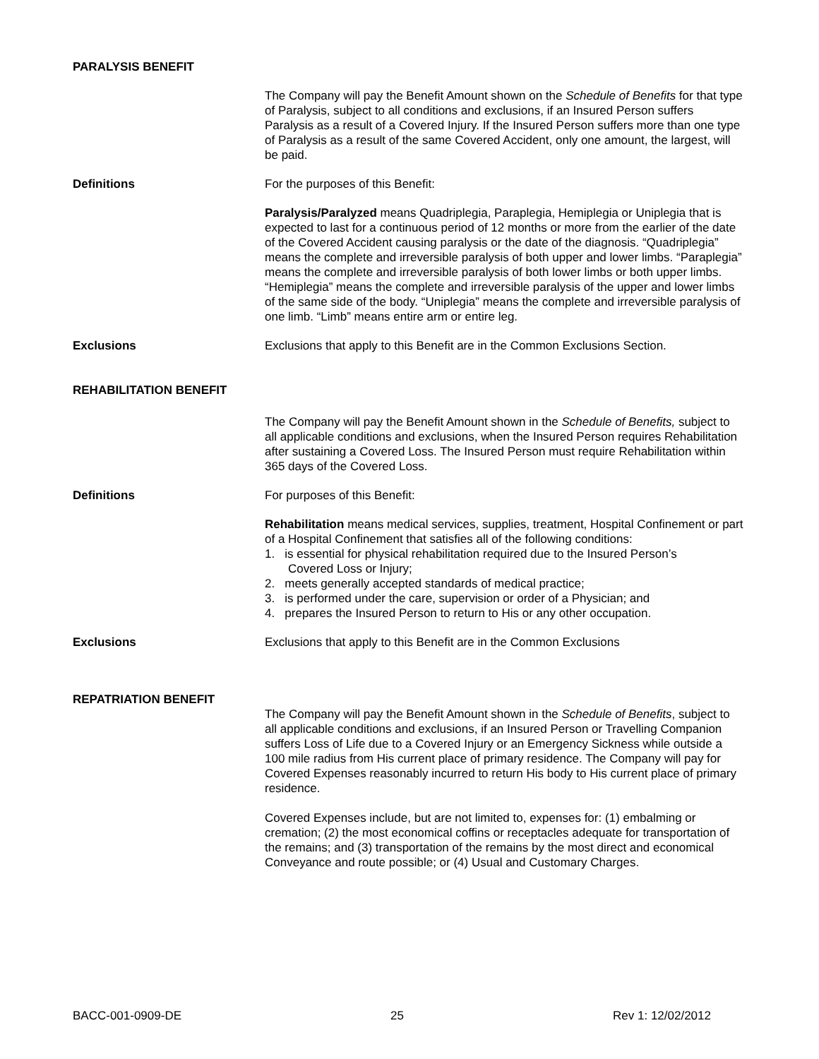PARALYSIS BENEFIT
The Company will pay the Benefit Amount shown on the Schedule of Benefits for that type of Paralysis, subject to all conditions and exclusions, if an Insured Person suffers Paralysis as a result of a Covered Injury. If the Insured Person suffers more than one type of Paralysis as a result of the same Covered Accident, only one amount, the largest, will be paid.
Definitions For the purposes of this Benefit:
Paralysis/Paralyzed means Quadriplegia, Paraplegia, Hemiplegia or Uniplegia that is expected to last for a continuous period of 12 months or more from the earlier of the date of the Covered Accident causing paralysis or the date of the diagnosis. “Quadriplegia” means the complete and irreversible paralysis of both upper and lower limbs. “Paraplegia” means the complete and irreversible paralysis of both lower limbs or both upper limbs. “Hemiplegia” means the complete and irreversible paralysis of the upper and lower limbs of the same side of the body. “Uniplegia” means the complete and irreversible paralysis of one limb. “Limb” means entire arm or entire leg.
Exclusions Exclusions that apply to this Benefit are in the Common Exclusions Section.
REHABILITATION BENEFIT
The Company will pay the Benefit Amount shown in the Schedule of Benefits, subject to all applicable conditions and exclusions, when the Insured Person requires Rehabilitation after sustaining a Covered Loss. The Insured Person must require Rehabilitation within 365 days of the Covered Loss.
Definitions For purposes of this Benefit:
Rehabilitation means medical services, supplies, treatment, Hospital Confinement or part of a Hospital Confinement that satisfies all of the following conditions:
1. is essential for physical rehabilitation required due to the Insured Person’s
Covered Loss or Injury;
2. meets generally accepted standards of medical practice;
3. is performed under the care, supervision or order of a Physician; and
4. prepares the Insured Person to return to His or any other occupation.
Exclusions Exclusions that apply to this Benefit are in the Common Exclusions
REPATRIATION BENEFIT
The Company will pay the Benefit Amount shown in the Schedule of Benefits, subject to all applicable conditions and exclusions, if an Insured Person or Travelling Companion suffers Loss of Life due to a Covered Injury or an Emergency Sickness while outside a 100 mile radius from His current place of primary residence. The Company will pay for Covered Expenses reasonably incurred to return His body to His current place of primary residence.
Covered Expenses include, but are not limited to, expenses for: (1) embalming or cremation; (2) the most economical coffins or receptacles adequate for transportation of the remains; and (3) transportation of the remains by the most direct and economical Conveyance and route possible; or (4) Usual and Customary Charges.
BACC-001-0909-DE 25 Rev 1: 12/02/2012